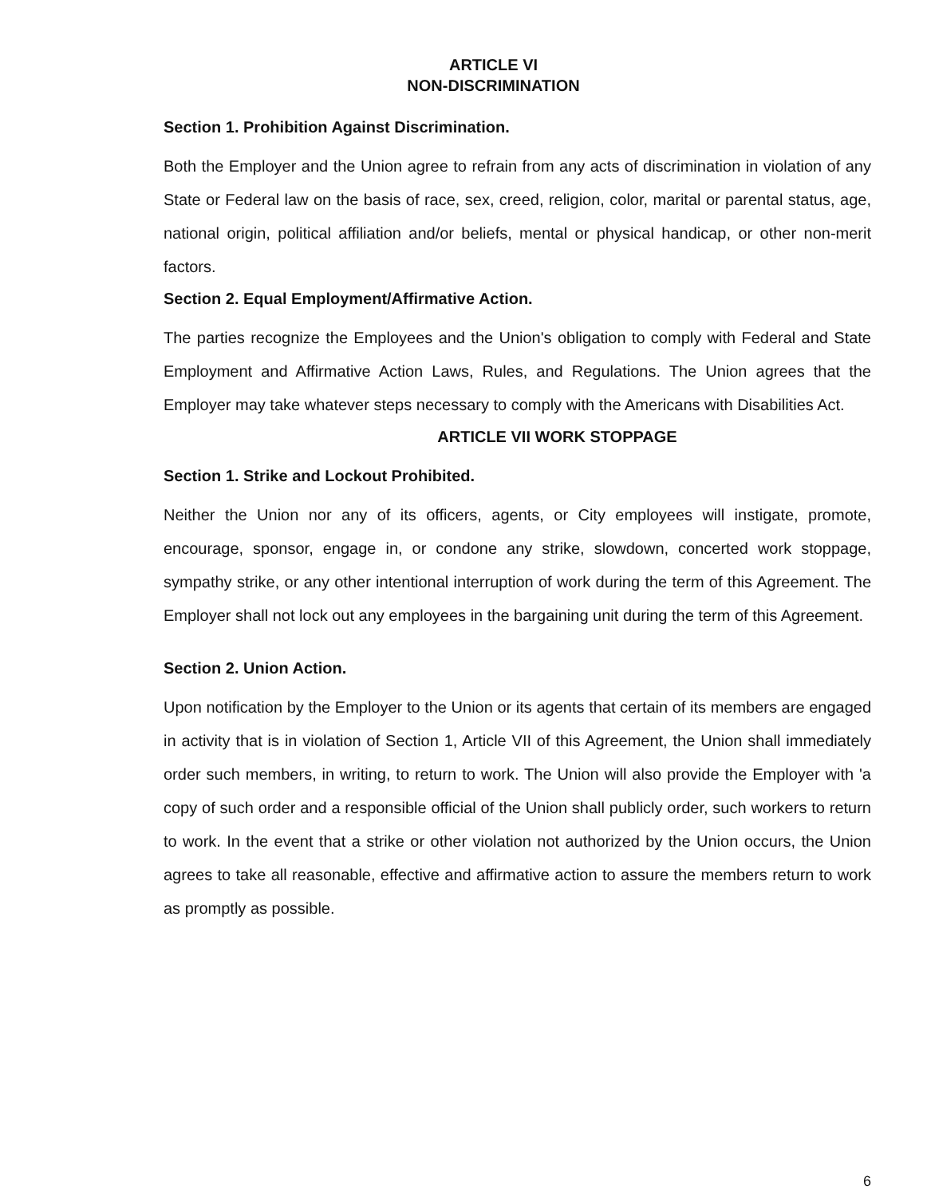ARTICLE VI
NON-DISCRIMINATION
Section 1. Prohibition Against Discrimination.
Both the Employer and the Union agree to refrain from any acts of discrimination in violation of any State or Federal law on the basis of race, sex, creed, religion, color, marital or parental status, age, national origin, political affiliation and/or beliefs, mental or physical handicap, or other non-merit factors.
Section 2. Equal Employment/Affirmative Action.
The parties recognize the Employees and the Union's obligation to comply with Federal and State Employment and Affirmative Action Laws, Rules, and Regulations. The Union agrees that the Employer may take whatever steps necessary to comply with the Americans with Disabilities Act.
ARTICLE VII WORK STOPPAGE
Section 1. Strike and Lockout Prohibited.
Neither the Union nor any of its officers, agents, or City employees will instigate, promote, encourage, sponsor, engage in, or condone any strike, slowdown, concerted work stoppage, sympathy strike, or any other intentional interruption of work during the term of this Agreement. The Employer shall not lock out any employees in the bargaining unit during the term of this Agreement.
Section 2. Union Action.
Upon notification by the Employer to the Union or its agents that certain of its members are engaged in activity that is in violation of Section 1, Article VII of this Agreement, the Union shall immediately order such members, in writing, to return to work. The Union will also provide the Employer with 'a copy of such order and a responsible official of the Union shall publicly order, such workers to return to work. In the event that a strike or other violation not authorized by the Union occurs, the Union agrees to take all reasonable, effective and affirmative action to assure the members return to work as promptly as possible.
6